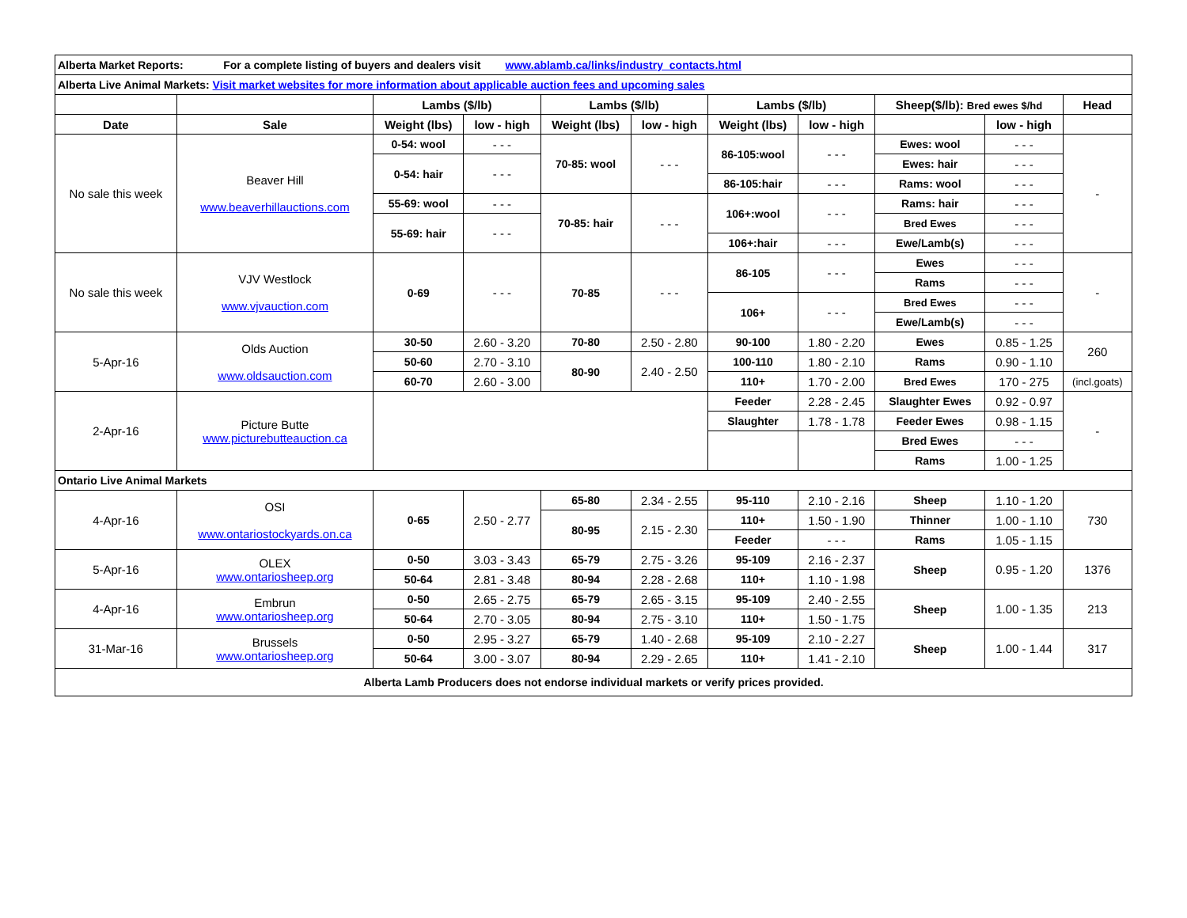| Alberta Market Reports: For a complete listing of buyers and dealers visit www.ablamb.ca/links/industry_contacts.html | | | | | | | | | | |
| Alberta Live Animal Markets: Visit market websites for more information about applicable auction fees and upcoming sales | | | | | | | | | | |
| | | Lambs ($/lb) | | Lambs ($/lb) | | Lambs ($/lb) | | Sheep($/lb): Bred ewes $/hd | | Head |
| Date | Sale | Weight (lbs) | low - high | Weight (lbs) | low - high | Weight (lbs) | low - high | | low - high | |
| No sale this week | Beaver Hill www.beaverhillauctions.com | 0-54: wool | - - - | 70-85: wool | - - - | 86-105:wool | - - - | Ewes: wool | - - - | - |
| | | 0-54: hair | - - - | | | | | Ewes: hair | - - - | |
| | | | | | | 86-105:hair | - - - | Rams: wool | - - - | |
| | | 55-69: wool | - - - | 70-85: hair | - - - | 106+:wool | - - - | Rams: hair | - - - | |
| | | 55-69: hair | - - - | | | | | Bred Ewes | - - - | |
| | | | | | | 106+:hair | - - - | Ewe/Lamb(s) | - - - | |
| No sale this week | VJV Westlock www.vjvauction.com | 0-69 | - - - | 70-85 | - - - | 86-105 | - - - | Ewes | - - - | - |
| | | | | | | | | Rams | - - - | |
| | | | | | | 106+ | - - - | Bred Ewes | - - - | |
| | | | | | | | | Ewe/Lamb(s) | - - - | |
| 5-Apr-16 | Olds Auction www.oldsauction.com | 30-50 | 2.60 - 3.20 | 70-80 | 2.50 - 2.80 | 90-100 | 1.80 - 2.20 | Ewes | 0.85 - 1.25 | 260 |
| | | 50-60 | 2.70 - 3.10 | 80-90 | 2.40 - 2.50 | 100-110 | 1.80 - 2.10 | Rams | 0.90 - 1.10 | |
| | | 60-70 | 2.60 - 3.00 | | | 110+ | 1.70 - 2.00 | Bred Ewes | 170 - 275 | (incl.goats) |
| 2-Apr-16 | Picture Butte www.picturebutteauction.ca | | | | | Feeder | 2.28 - 2.45 | Slaughter Ewes | 0.92 - 0.97 | - |
| | | | | | | Slaughter | 1.78 - 1.78 | Feeder Ewes | 0.98 - 1.15 | |
| | | | | | | | | Bred Ewes | - - - | |
| | | | | | | | | Rams | 1.00 - 1.25 | |
| Ontario Live Animal Markets | | | | | | | | | | |
| 4-Apr-16 | OSI www.ontariostockyards.on.ca | 0-65 | 2.50 - 2.77 | 65-80 | 2.34 - 2.55 | 95-110 | 2.10 - 2.16 | Sheep | 1.10 - 1.20 | 730 |
| | | | | 80-95 | 2.15 - 2.30 | 110+ | 1.50 - 1.90 | Thinner | 1.00 - 1.10 | |
| | | | | | | Feeder | - - - | Rams | 1.05 - 1.15 | |
| 5-Apr-16 | OLEX www.ontariosheep.org | 0-50 | 3.03 - 3.43 | 65-79 | 2.75 - 3.26 | 95-109 | 2.16 - 2.37 | Sheep | 0.95 - 1.20 | 1376 |
| | | 50-64 | 2.81 - 3.48 | 80-94 | 2.28 - 2.68 | 110+ | 1.10 - 1.98 | | | |
| 4-Apr-16 | Embrun www.ontariosheep.org | 0-50 | 2.65 - 2.75 | 65-79 | 2.65 - 3.15 | 95-109 | 2.40 - 2.55 | Sheep | 1.00 - 1.35 | 213 |
| | | 50-64 | 2.70 - 3.05 | 80-94 | 2.75 - 3.10 | 110+ | 1.50 - 1.75 | | | |
| 31-Mar-16 | Brussels www.ontariosheep.org | 0-50 | 2.95 - 3.27 | 65-79 | 1.40 - 2.68 | 95-109 | 2.10 - 2.27 | Sheep | 1.00 - 1.44 | 317 |
| | | 50-64 | 3.00 - 3.07 | 80-94 | 2.29 - 2.65 | 110+ | 1.41 - 2.10 | | | |
| Alberta Lamb Producers does not endorse individual markets or verify prices provided. | | | | | | | | | | |